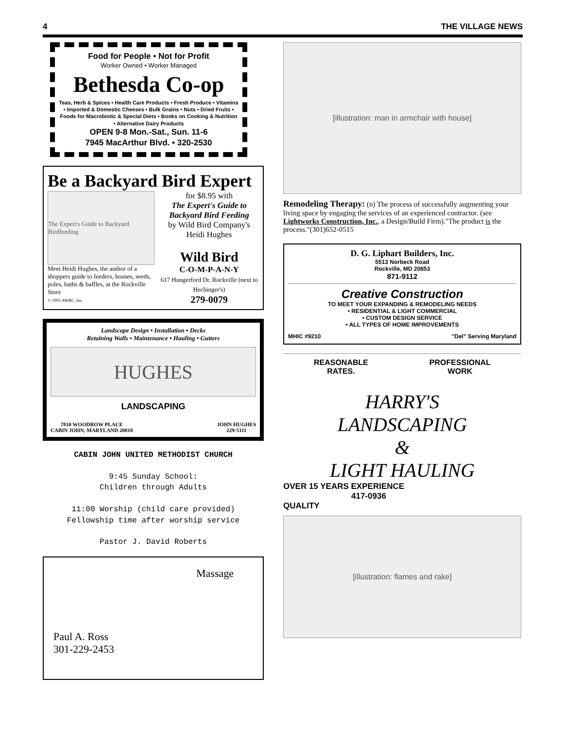4 THE VILLAGE NEWS
Food for People • Not for Profit
Worker Owned • Worker Managed
Bethesda Co-op
Teas, Herb & Spices • Health Care Products • Fresh Produce • Vitamins • Imported & Domestic Cheeses • Bulk Grains • Nuts • Dried Fruits • Foods for Macrobiotic & Special Diets • Books on Cooking & Nutrition • Alternative Dairy Products
OPEN 9-8 Mon.-Sat., Sun. 11-6
7945 MacArthur Blvd. • 320-2530
Be a Backyard Bird Expert
The Expert's Guide to Backyard Birdfeeding
Meet Heidi Hughes, the author of a shoppers guide to feeders, houses, seeds, poles, baths & baffles, at the Rockville Store
© 1991 AWBC, Inc.
for $8.95 with
The Expert's Guide to Backyard Bird Feeding
by Wild Bird Company's Heidi Hughes
Wild Bird
C-O-M-P-A-N-Y
617 Hungerford Dr. Rockville (next to Hechinger's)
279-0079
Landscape Design • Installation • Decks
Retaining Walls • Maintenance • Hauling • Gutters
HUGHES
LANDSCAPING
7810 WOODROW PLACE
CABIN JOHN, MARYLAND 20818 JOHN HUGHES
229-5111
CABIN JOHN UNITED METHODIST CHURCH
9:45 Sunday School:
Children through Adults
11:00 Worship (child care provided)
Fellowship time after worship service
Pastor J. David Roberts
Massage
Paul A. Ross
301-229-2453
[illustration: man in armchair with house]
Remodeling Therapy: (n) The process of successfully augmenting your living space by engaging the services of an experienced contractor. (see Lightworks Construction, Inc., a Design/Build Firm)."The product is the process."(301)652-0515
D. G. Liphart Builders, Inc.
5513 Norbeck Road
Rockville, MD 20853
871-9112
Creative Construction
TO MEET YOUR EXPANDING & REMODELING NEEDS
• RESIDENTIAL & LIGHT COMMERCIAL
• CUSTOM DESIGN SERVICE
• ALL TYPES OF HOME IMPROVEMENTS
MHIC #9210 "Del" Serving Maryland
REASONABLE
RATES. PROFESSIONAL
WORK
HARRY'S
LANDSCAPING
&
LIGHT HAULING
OVER 15 YEARS EXPERIENCE
417-0936
QUALITY
[illustration: flames and rake]